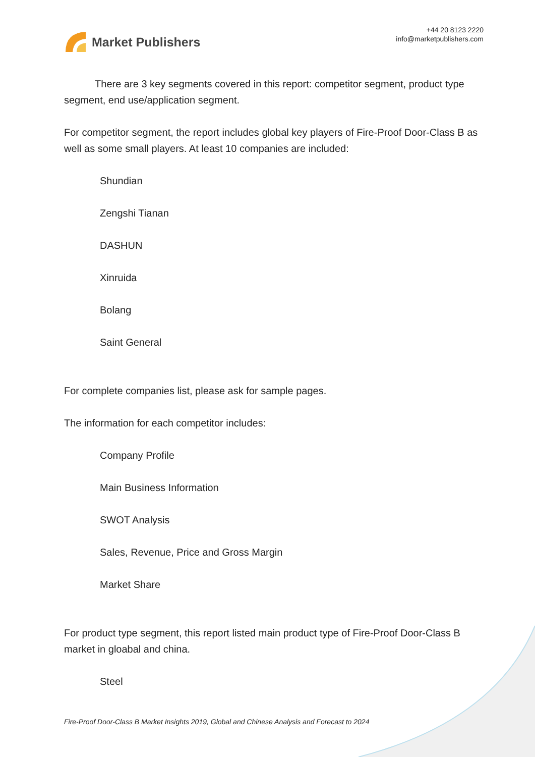Market Publishers
+44 20 8123 2220
info@marketpublishers.com
There are 3 key segments covered in this report: competitor segment, product type segment, end use/application segment.
For competitor segment, the report includes global key players of Fire-Proof Door-Class B as well as some small players. At least 10 companies are included:
Shundian
Zengshi Tianan
DASHUN
Xinruida
Bolang
Saint General
For complete companies list, please ask for sample pages.
The information for each competitor includes:
Company Profile
Main Business Information
SWOT Analysis
Sales, Revenue, Price and Gross Margin
Market Share
For product type segment, this report listed main product type of Fire-Proof Door-Class B market in gloabal and china.
Steel
Fire-Proof Door-Class B Market Insights 2019, Global and Chinese Analysis and Forecast to 2024